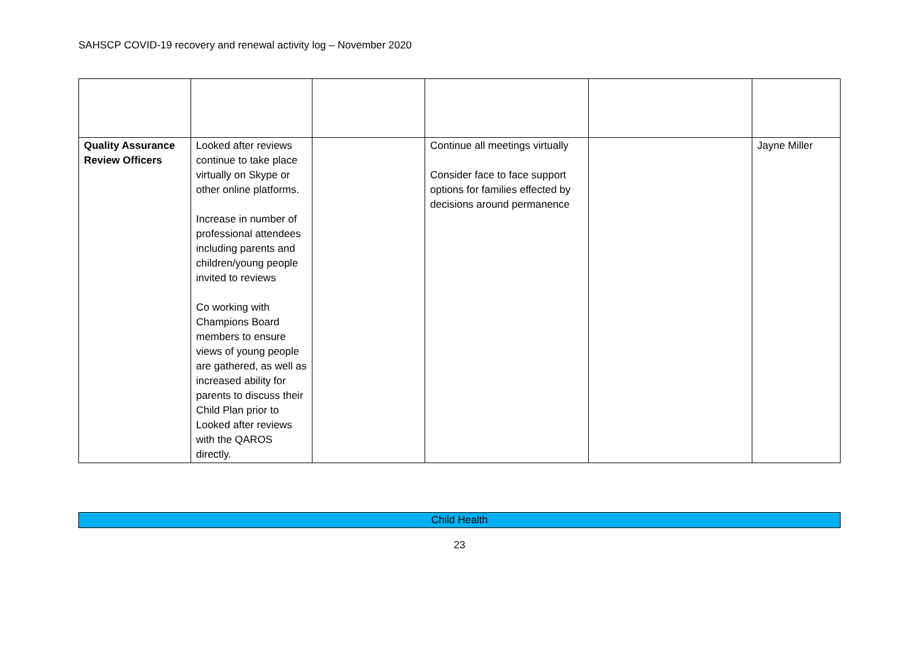SAHSCP COVID-19 recovery and renewal activity log – November 2020
| Quality Assurance Review Officers | Looked after reviews continue to take place virtually on Skype or other online platforms. Increase in number of professional attendees including parents and children/young people invited to reviews Co working with Champions Board members to ensure views of young people are gathered, as well as increased ability for parents to discuss their Child Plan prior to Looked after reviews with the QAROS directly. | | Continue all meetings virtually Consider face to face support options for families effected by decisions around permanence | | Jayne Miller |
Child Health
23